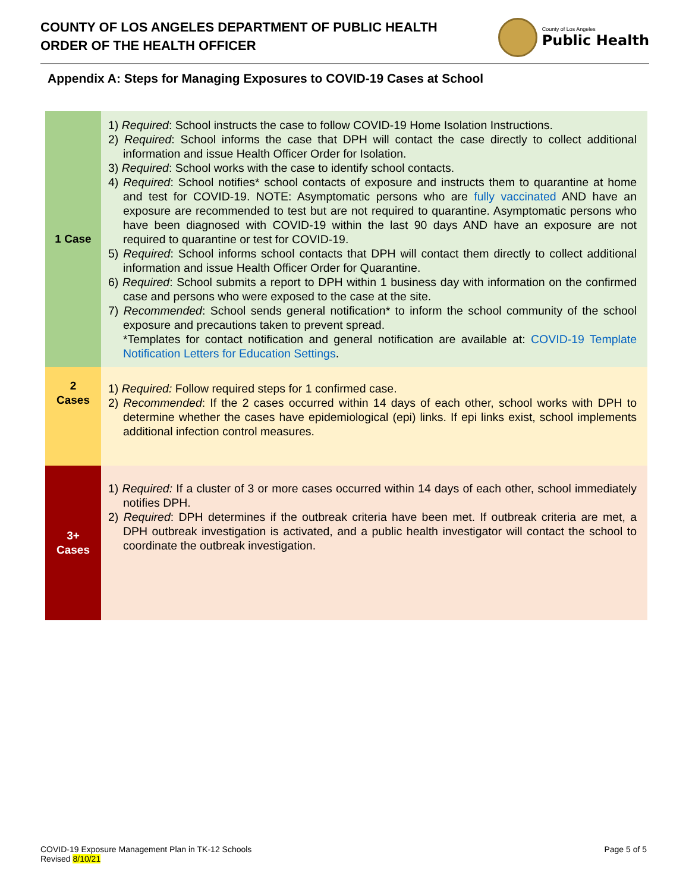COUNTY OF LOS ANGELES DEPARTMENT OF PUBLIC HEALTH
ORDER OF THE HEALTH OFFICER
County of Los Angeles
Public Health
Appendix A: Steps for Managing Exposures to COVID-19 Cases at School
| 1 Case | 1) Required : School instructs the case to follow COVID-19 Home Isolation Instructions. 2) Required : School informs the case that DPH will contact the case directly to collect additional information and issue Health Officer Order for Isolation. 3) Required : School works with the case to identify school contacts. 4) Required : School notifies* school contacts of exposure and instructs them to quarantine at home and test for COVID-19. NOTE: Asymptomatic persons who are fully vaccinated AND have an exposure are recommended to test but are not required to quarantine. Asymptomatic persons who have been diagnosed with COVID-19 within the last 90 days AND have an exposure are not required to quarantine or test for COVID-19. 5) Required : School informs school contacts that DPH will contact them directly to collect additional information and issue Health Officer Order for Quarantine. 6) Required : School submits a report to DPH within 1 business day with information on the confirmed case and persons who were exposed to the case at the site. 7) Recommended : School sends general notification* to inform the school community of the school exposure and precautions taken to prevent spread. *Templates for contact notification and general notification are available at: COVID-19 Template Notification Letters for Education Settings . |
| 2 Cases | 1) Required: Follow required steps for 1 confirmed case. 2) Recommended : If the 2 cases occurred within 14 days of each other, school works with DPH to determine whether the cases have epidemiological (epi) links. If epi links exist, school implements additional infection control measures. |
| 3+ Cases | 1) Required: If a cluster of 3 or more cases occurred within 14 days of each other, school immediately notifies DPH. 2) Required : DPH determines if the outbreak criteria have been met. If outbreak criteria are met, a DPH outbreak investigation is activated, and a public health investigator will contact the school to coordinate the outbreak investigation. |
COVID-19 Exposure Management Plan in TK-12 Schools
Revised 8/10/21
Page 5 of 5